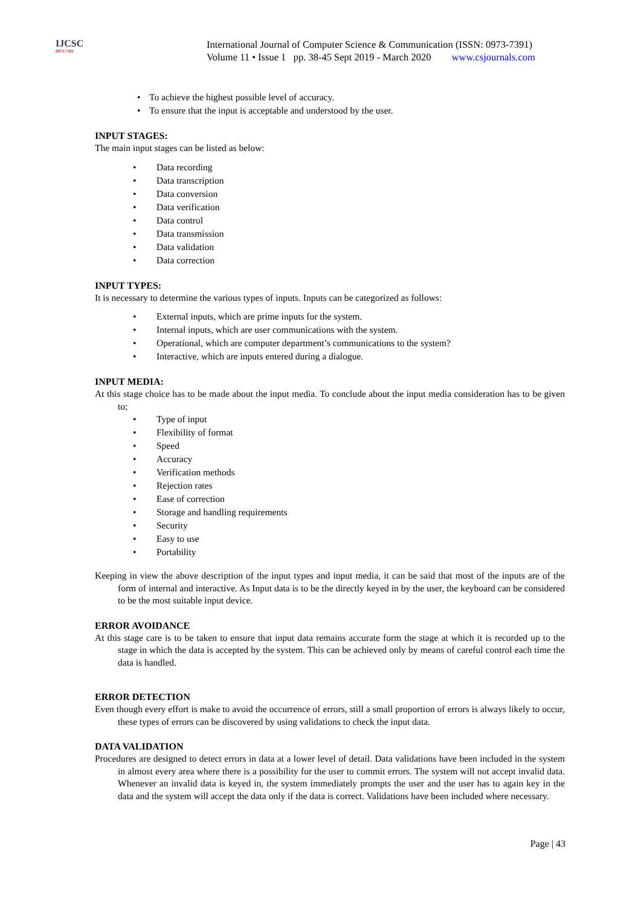IJCSC
0973-7391
International Journal of Computer Science & Communication (ISSN: 0973-7391)
Volume 11 • Issue 1 pp. 38-45 Sept 2019 - March 2020 www.csjournals.com
• To achieve the highest possible level of accuracy.
• To ensure that the input is acceptable and understood by the user.
INPUT STAGES:
The main input stages can be listed as below:
• Data recording
• Data transcription
• Data conversion
• Data verification
• Data control
• Data transmission
• Data validation
• Data correction
INPUT TYPES:
It is necessary to determine the various types of inputs. Inputs can be categorized as follows:
• External inputs, which are prime inputs for the system.
• Internal inputs, which are user communications with the system.
• Operational, which are computer department’s communications to the system?
• Interactive, which are inputs entered during a dialogue.
INPUT MEDIA:
At this stage choice has to be made about the input media. To conclude about the input media consideration has to be given to;
• Type of input
• Flexibility of format
• Speed
• Accuracy
• Verification methods
• Rejection rates
• Ease of correction
• Storage and handling requirements
• Security
• Easy to use
• Portability
Keeping in view the above description of the input types and input media, it can be said that most of the inputs are of the form of internal and interactive. As Input data is to be the directly keyed in by the user, the keyboard can be considered to be the most suitable input device.
ERROR AVOIDANCE
At this stage care is to be taken to ensure that input data remains accurate form the stage at which it is recorded up to the stage in which the data is accepted by the system. This can be achieved only by means of careful control each time the data is handled.
ERROR DETECTION
Even though every effort is make to avoid the occurrence of errors, still a small proportion of errors is always likely to occur, these types of errors can be discovered by using validations to check the input data.
DATA VALIDATION
Procedures are designed to detect errors in data at a lower level of detail. Data validations have been included in the system in almost every area where there is a possibility for the user to commit errors. The system will not accept invalid data. Whenever an invalid data is keyed in, the system immediately prompts the user and the user has to again key in the data and the system will accept the data only if the data is correct. Validations have been included where necessary.
Page | 43